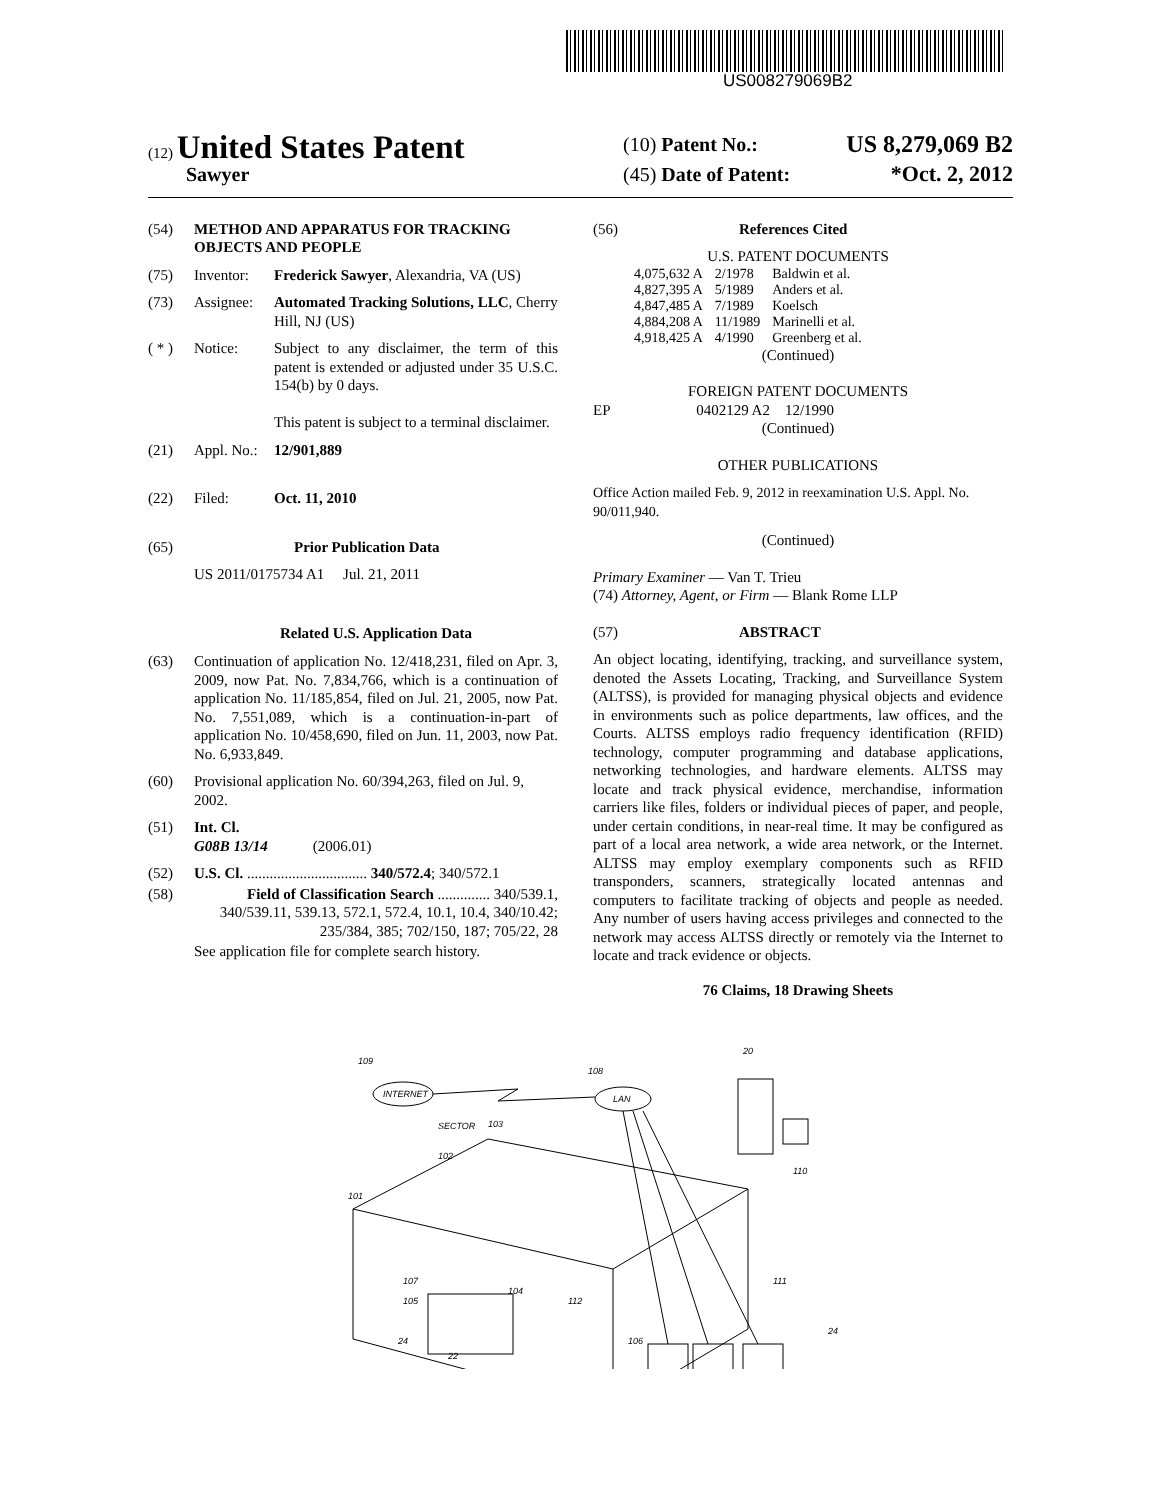US008279069B2
(12) United States Patent
Sawyer
(10) Patent No.: US 8,279,069 B2
(45) Date of Patent: *Oct. 2, 2012
(54) METHOD AND APPARATUS FOR TRACKING OBJECTS AND PEOPLE
(75) Inventor: Frederick Sawyer, Alexandria, VA (US)
(73) Assignee: Automated Tracking Solutions, LLC, Cherry Hill, NJ (US)
( * ) Notice: Subject to any disclaimer, the term of this patent is extended or adjusted under 35 U.S.C. 154(b) by 0 days.
This patent is subject to a terminal disclaimer.
(21) Appl. No.: 12/901,889
(22) Filed: Oct. 11, 2010
(65) Prior Publication Data
US 2011/0175734 A1 Jul. 21, 2011
Related U.S. Application Data
(63) Continuation of application No. 12/418,231, filed on Apr. 3, 2009, now Pat. No. 7,834,766, which is a continuation of application No. 11/185,854, filed on Jul. 21, 2005, now Pat. No. 7,551,089, which is a continuation-in-part of application No. 10/458,690, filed on Jun. 11, 2003, now Pat. No. 6,933,849.
(60) Provisional application No. 60/394,263, filed on Jul. 9, 2002.
(51) Int. Cl.
G08B 13/14 (2006.01)
(52) U.S. Cl. ................................ 340/572.4; 340/572.1
(58) Field of Classification Search .............. 340/539.1, 340/539.11, 539.13, 572.1, 572.4, 10.1, 10.4, 340/10.42; 235/384, 385; 702/150, 187; 705/22, 28
See application file for complete search history.
(56) References Cited
U.S. PATENT DOCUMENTS
| 4,075,632 A | 2/1978 | Baldwin et al. |
| 4,827,395 A | 5/1989 | Anders et al. |
| 4,847,485 A | 7/1989 | Koelsch |
| 4,884,208 A | 11/1989 | Marinelli et al. |
| 4,918,425 A | 4/1990 | Greenberg et al. |
(Continued)
FOREIGN PATENT DOCUMENTS
EP 0402129 A2 12/1990
(Continued)
OTHER PUBLICATIONS
Office Action mailed Feb. 9, 2012 in reexamination U.S. Appl. No. 90/011,940.
(Continued)
Primary Examiner — Van T. Trieu
(74) Attorney, Agent, or Firm — Blank Rome LLP
(57) ABSTRACT
An object locating, identifying, tracking, and surveillance system, denoted the Assets Locating, Tracking, and Surveillance System (ALTSS), is provided for managing physical objects and evidence in environments such as police departments, law offices, and the Courts. ALTSS employs radio frequency identification (RFID) technology, computer programming and database applications, networking technologies, and hardware elements. ALTSS may locate and track physical evidence, merchandise, information carriers like files, folders or individual pieces of paper, and people, under certain conditions, in near-real time. It may be configured as part of a local area network, a wide area network, or the Internet. ALTSS may employ exemplary components such as RFID transponders, scanners, strategically located antennas and computers to facilitate tracking of objects and people as needed. Any number of users having access privileges and connected to the network may access ALTSS directly or remotely via the Internet to locate and track evidence or objects.
76 Claims, 18 Drawing Sheets
INTERNET
109
LAN
108
20
101
102
SECTOR
103
107
105
104
112
106
24
22
110
111
24